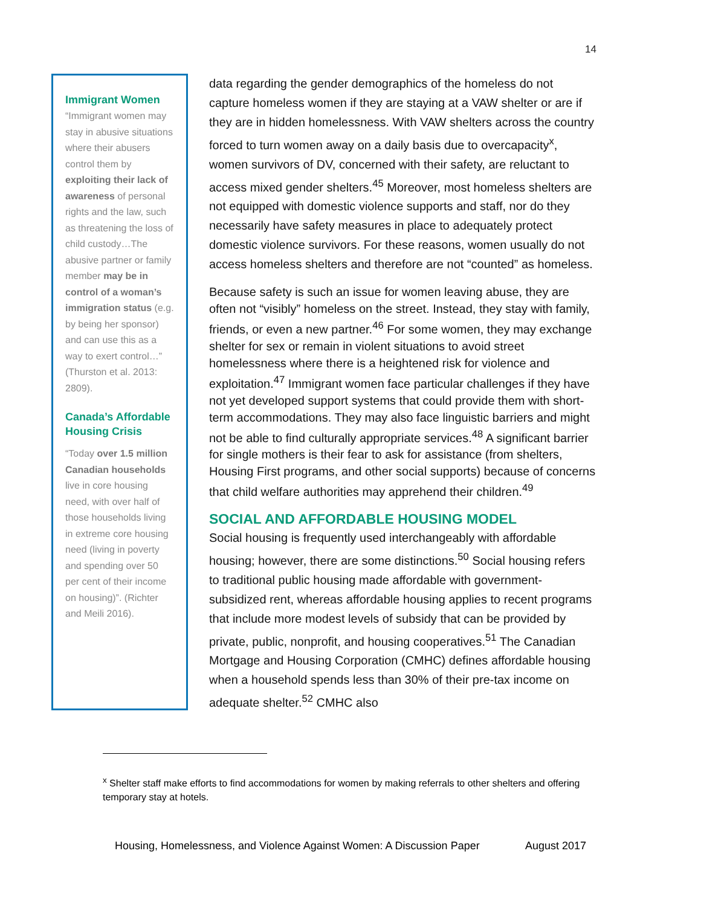14
Immigrant Women
“Immigrant women may stay in abusive situations where their abusers control them by exploiting their lack of awareness of personal rights and the law, such as threatening the loss of child custody…The abusive partner or family member may be in control of a woman’s immigration status (e.g. by being her sponsor) and can use this as a way to exert control…” (Thurston et al. 2013: 2809).
Canada’s Affordable Housing Crisis
“Today over 1.5 million Canadian households live in core housing need, with over half of those households living in extreme core housing need (living in poverty and spending over 50 per cent of their income on housing)”. (Richter and Meili 2016).
data regarding the gender demographics of the homeless do not capture homeless women if they are staying at a VAW shelter or are if they are in hidden homelessness. With VAW shelters across the country forced to turn women away on a daily basis due to overcapacity<sup>x</sup>, women survivors of DV, concerned with their safety, are reluctant to access mixed gender shelters.<sup>45</sup> Moreover, most homeless shelters are not equipped with domestic violence supports and staff, nor do they necessarily have safety measures in place to adequately protect domestic violence survivors. For these reasons, women usually do not access homeless shelters and therefore are not “counted” as homeless.
Because safety is such an issue for women leaving abuse, they are often not “visibly” homeless on the street. Instead, they stay with family, friends, or even a new partner.<sup>46</sup> For some women, they may exchange shelter for sex or remain in violent situations to avoid street homelessness where there is a heightened risk for violence and exploitation.<sup>47</sup> Immigrant women face particular challenges if they have not yet developed support systems that could provide them with short-term accommodations. They may also face linguistic barriers and might not be able to find culturally appropriate services.<sup>48</sup> A significant barrier for single mothers is their fear to ask for assistance (from shelters, Housing First programs, and other social supports) because of concerns that child welfare authorities may apprehend their children.<sup>49</sup>
SOCIAL AND AFFORDABLE HOUSING MODEL
Social housing is frequently used interchangeably with affordable housing; however, there are some distinctions.<sup>50</sup> Social housing refers to traditional public housing made affordable with government-subsidized rent, whereas affordable housing applies to recent programs that include more modest levels of subsidy that can be provided by private, public, nonprofit, and housing cooperatives.<sup>51</sup> The Canadian Mortgage and Housing Corporation (CMHC) defines affordable housing when a household spends less than 30% of their pre-tax income on adequate shelter.<sup>52</sup> CMHC also
<sup>x</sup> Shelter staff make efforts to find accommodations for women by making referrals to other shelters and offering temporary stay at hotels.
Housing, Homelessness, and Violence Against Women: A Discussion Paper August 2017